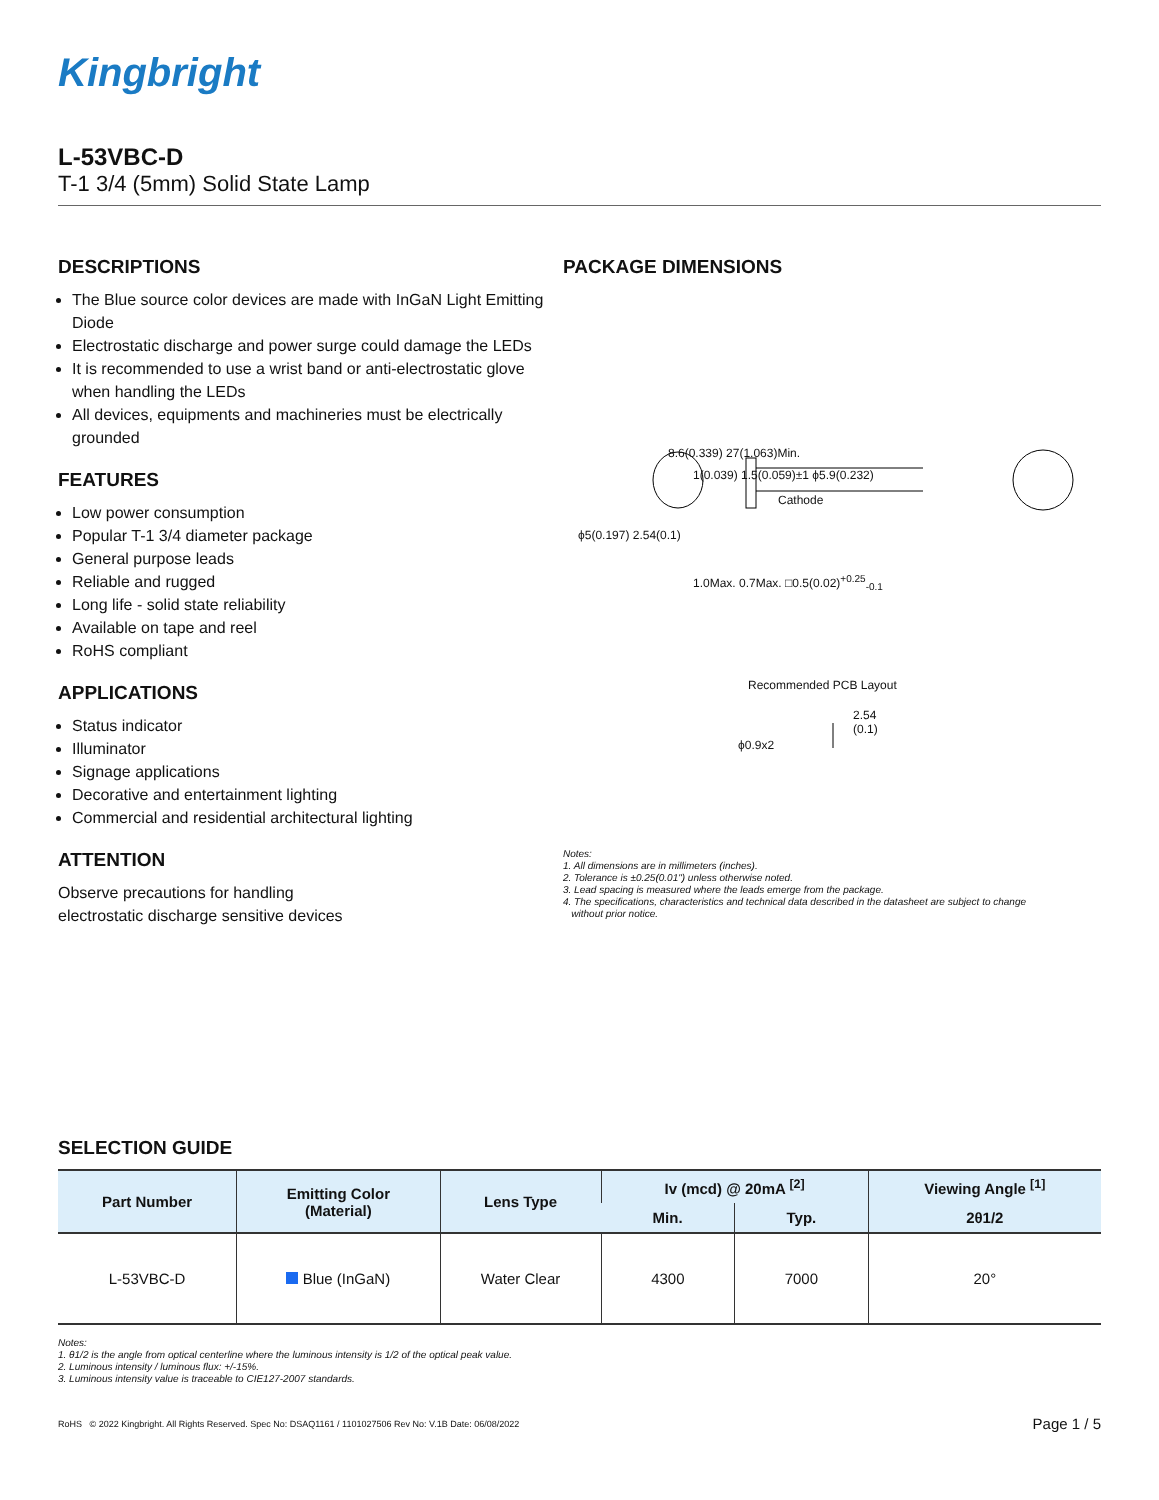Kingbright
L-53VBC-D
T-1 3/4 (5mm) Solid State Lamp
DESCRIPTIONS
The Blue source color devices are made with InGaN Light Emitting Diode
Electrostatic discharge and power surge could damage the LEDs
It is recommended to use a wrist band or anti-electrostatic glove when handling the LEDs
All devices, equipments and machineries must be electrically grounded
FEATURES
Low power consumption
Popular T-1 3/4 diameter package
General purpose leads
Reliable and rugged
Long life - solid state reliability
Available on tape and reel
RoHS compliant
APPLICATIONS
Status indicator
Illuminator
Signage applications
Decorative and entertainment lighting
Commercial and residential architectural lighting
ATTENTION
Observe precautions for handling
electrostatic discharge sensitive devices
PACKAGE DIMENSIONS
8.6(0.339) 27(1.063)Min.
1(0.039) 1.5(0.059)±1 ϕ5.9(0.232)
Cathode
ϕ5(0.197) 2.54(0.1)
1.0Max. 0.7Max. □0.5(0.02)<sup>+0.25</sup><sub>-0.1</sub>
Recommended PCB Layout
2.54
(0.1)
ϕ0.9x2
Notes:
1. All dimensions are in millimeters (inches).
2. Tolerance is ±0.25(0.01") unless otherwise noted.
3. Lead spacing is measured where the leads emerge from the package.
4. The specifications, characteristics and technical data described in the datasheet are subject to change
without prior notice.
SELECTION GUIDE
| Part Number | Emitting Color (Material) | Lens Type | Iv (mcd) @ 20mA <sup>[2]</sup> | | Viewing Angle <sup>[1]</sup> |
| --- | --- | --- | --- | --- | --- |
| | | | Min. | Typ. | 2θ1/2 |
| L-53VBC-D | Blue (InGaN) | Water Clear | 4300 | 7000 | 20° |
Notes:
1. θ1/2 is the angle from optical centerline where the luminous intensity is 1/2 of the optical peak value.
2. Luminous intensity / luminous flux: +/-15%.
3. Luminous intensity value is traceable to CIE127-2007 standards.
RoHS © 2022 Kingbright. All Rights Reserved. Spec No: DSAQ1161 / 1101027506 Rev No: V.1B Date: 06/08/2022 Page 1 / 5